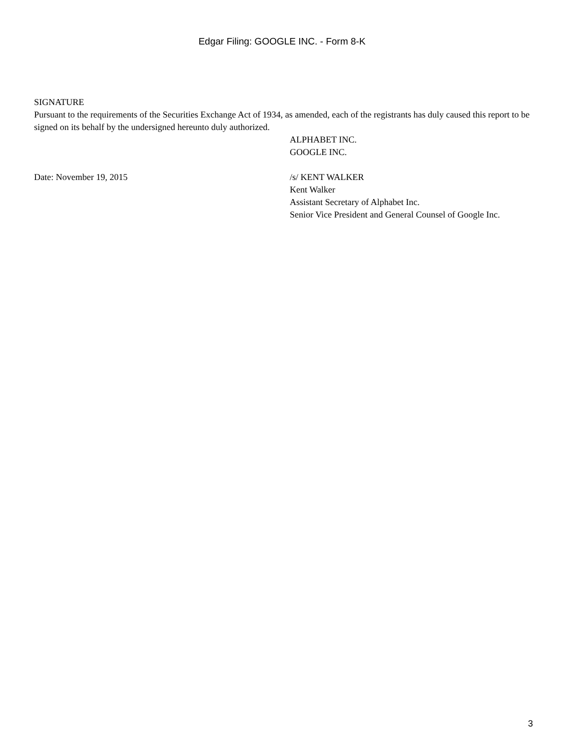Edgar Filing: GOOGLE INC. - Form 8-K
SIGNATURE
Pursuant to the requirements of the Securities Exchange Act of 1934, as amended, each of the registrants has duly caused this report to be signed on its behalf by the undersigned hereunto duly authorized.
ALPHABET INC.
GOOGLE INC.
Date: November 19, 2015 /s/ KENT WALKER
Kent Walker
Assistant Secretary of Alphabet Inc.
Senior Vice President and General Counsel of Google Inc.
3